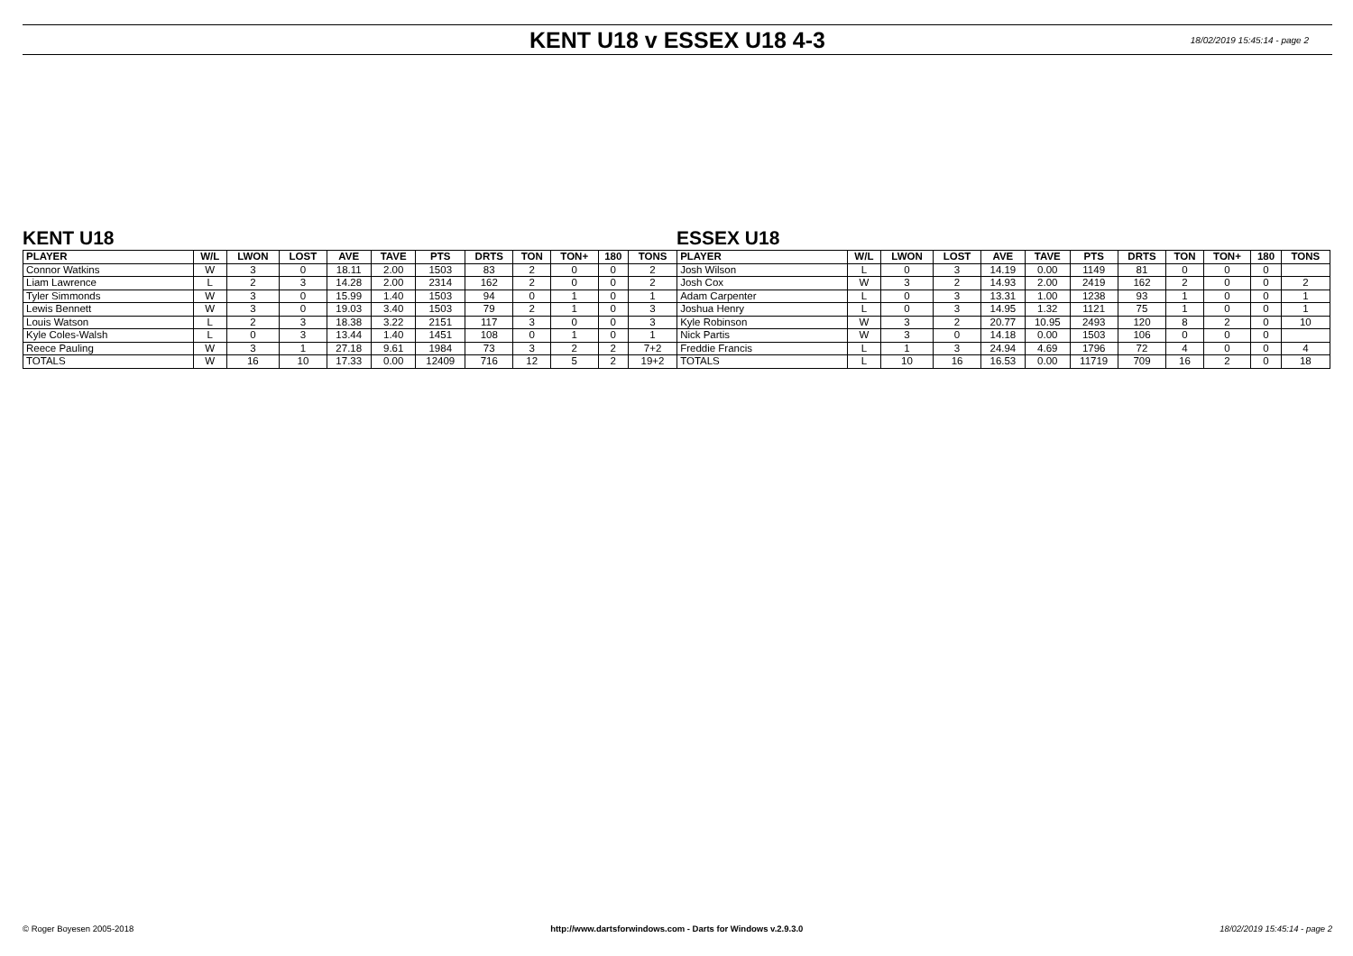KENT U18 v ESSEX U18 4-3
18/02/2019 15:45:14 - page 2
KENT U18 ESSEX U18
| PLAYER | W/L | LWON | LOST | AVE | TAVE | PTS | DRTS | TON | TON+ | 180 | TONS | PLAYER | W/L | LWON | LOST | AVE | TAVE | PTS | DRTS | TON | TON+ | 180 | TONS |
| --- | --- | --- | --- | --- | --- | --- | --- | --- | --- | --- | --- | --- | --- | --- | --- | --- | --- | --- | --- | --- | --- | --- | --- |
| Connor Watkins | W | 3 | 0 | 18.11 | 2.00 | 1503 | 83 | 2 | 0 | 0 | 2 | Josh Wilson | L | 0 | 3 | 14.19 | 0.00 | 1149 | 81 | 0 | 0 | 0 | |
| Liam Lawrence | L | 2 | 3 | 14.28 | 2.00 | 2314 | 162 | 2 | 0 | 0 | 2 | Josh Cox | W | 3 | 2 | 14.93 | 2.00 | 2419 | 162 | 2 | 0 | 0 | 2 |
| Tyler Simmonds | W | 3 | 0 | 15.99 | 1.40 | 1503 | 94 | 0 | 1 | 0 | 1 | Adam Carpenter | L | 0 | 3 | 13.31 | 1.00 | 1238 | 93 | 1 | 0 | 0 | 1 |
| Lewis Bennett | W | 3 | 0 | 19.03 | 3.40 | 1503 | 79 | 2 | 1 | 0 | 3 | Joshua Henry | L | 0 | 3 | 14.95 | 1.32 | 1121 | 75 | 1 | 0 | 0 | 1 |
| Louis Watson | L | 2 | 3 | 18.38 | 3.22 | 2151 | 117 | 3 | 0 | 0 | 3 | Kyle Robinson | W | 3 | 2 | 20.77 | 10.95 | 2493 | 120 | 8 | 2 | 0 | 10 |
| Kyle Coles-Walsh | L | 0 | 3 | 13.44 | 1.40 | 1451 | 108 | 0 | 1 | 0 | 1 | Nick Partis | W | 3 | 0 | 14.18 | 0.00 | 1503 | 106 | 0 | 0 | 0 | |
| Reece Pauling | W | 3 | 1 | 27.18 | 9.61 | 1984 | 73 | 3 | 2 | 2 | 7+2 | Freddie Francis | L | 1 | 3 | 24.94 | 4.69 | 1796 | 72 | 4 | 0 | 0 | 4 |
| TOTALS | W | 16 | 10 | 17.33 | 0.00 | 12409 | 716 | 12 | 5 | 2 | 19+2 | TOTALS | L | 10 | 16 | 16.53 | 0.00 | 11719 | 709 | 16 | 2 | 0 | 18 |
© Roger Boyesen 2005-2018 http://www.dartsforwindows.com - Darts for Windows v.2.9.3.0 18/02/2019 15:45:14 - page 2